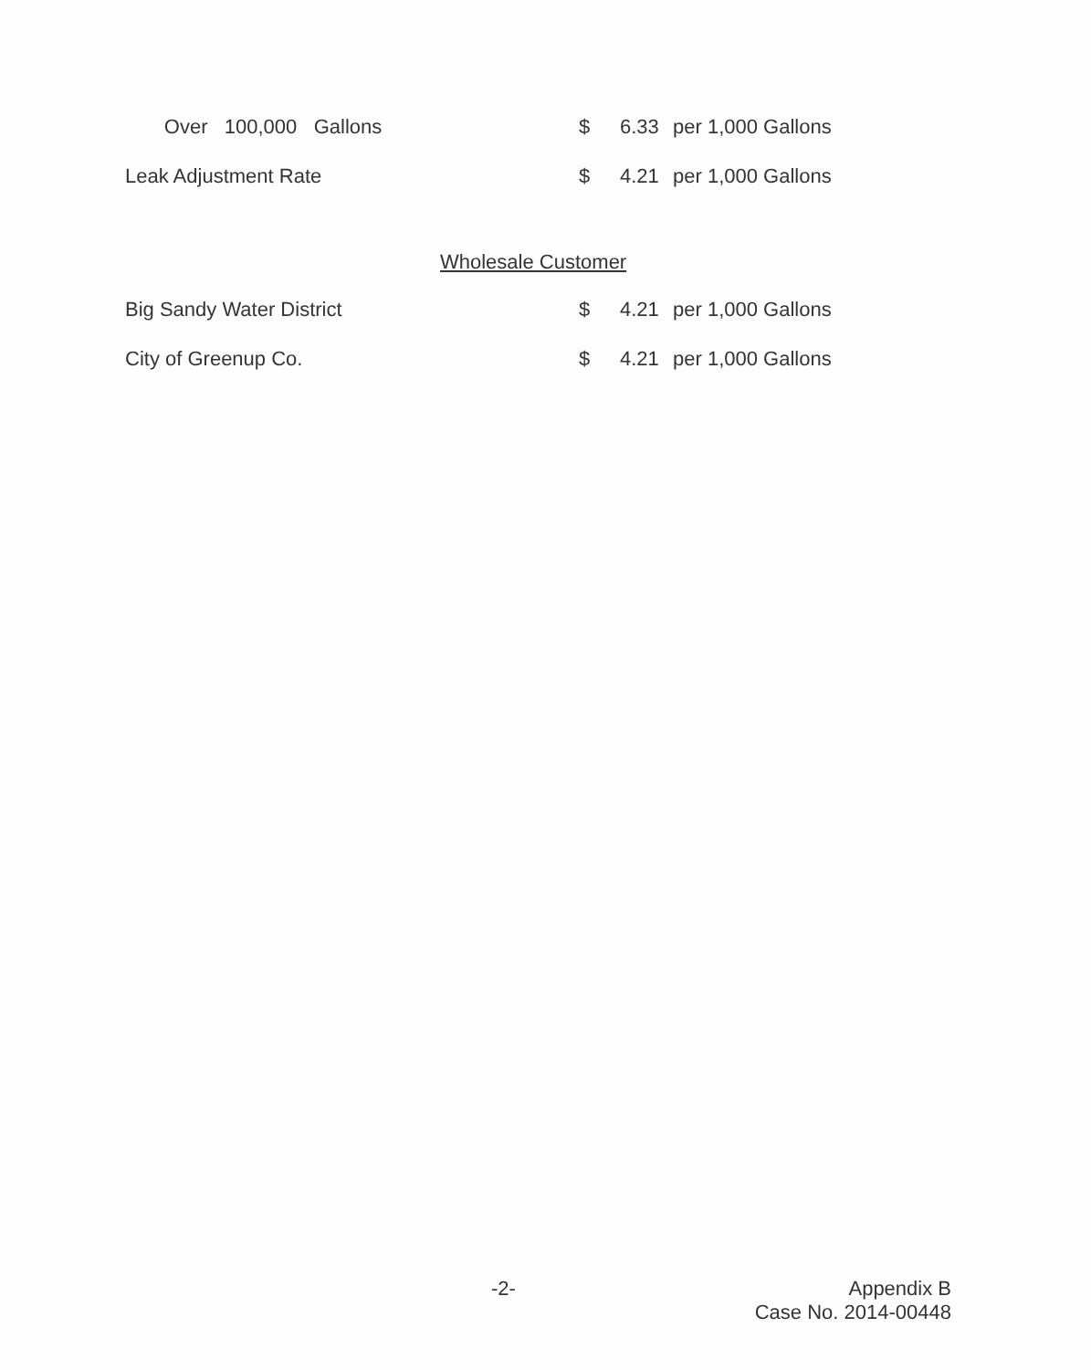| Over 100,000 Gallons | $ | 6.33 | per 1,000 Gallons |
| Leak Adjustment Rate | $ | 4.21 | per 1,000 Gallons |
| Wholesale Customer | | | |
| Big Sandy Water District | $ | 4.21 | per 1,000 Gallons |
| City of Greenup Co. | $ | 4.21 | per 1,000 Gallons |
-2-
Appendix B
Case No. 2014-00448